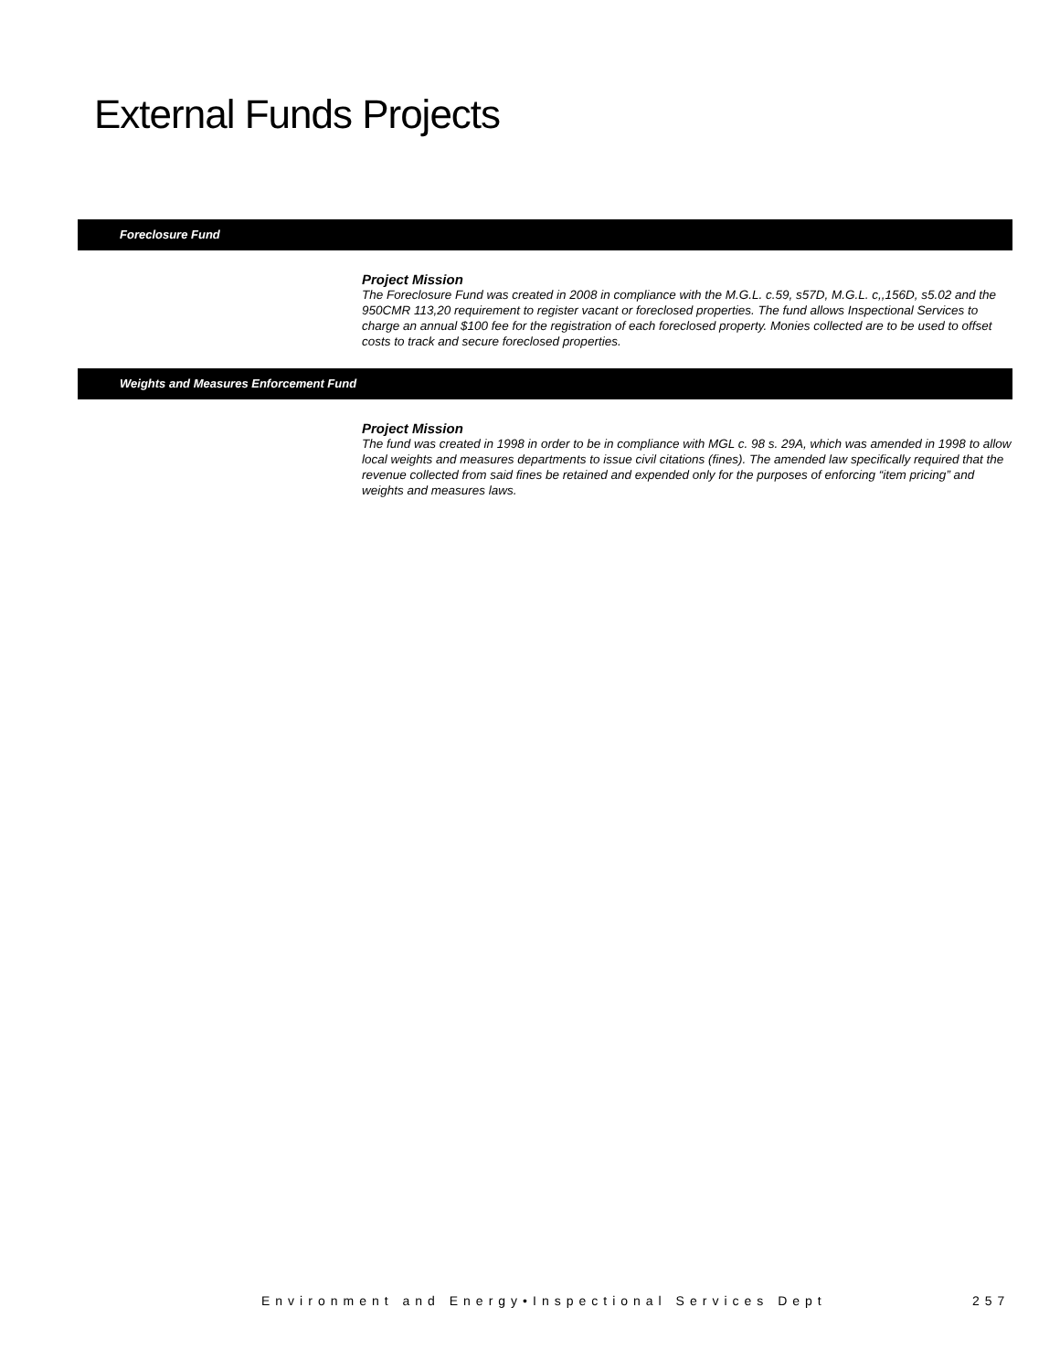External Funds Projects
Foreclosure Fund
Project Mission
The Foreclosure Fund was created in 2008 in compliance with the M.G.L. c.59, s57D, M.G.L. c,,156D, s5.02 and the 950CMR 113,20 requirement to register vacant or foreclosed properties. The fund allows Inspectional Services to charge an annual $100 fee for the registration of each foreclosed property. Monies collected are to be used to offset costs to track and secure foreclosed properties.
Weights and Measures Enforcement Fund
Project Mission
The fund was created in 1998 in order to be in compliance with MGL c. 98 s. 29A, which was amended in 1998 to allow local weights and measures departments to issue civil citations (fines). The amended law specifically required that the revenue collected from said fines be retained and expended only for the purposes of enforcing “item pricing” and weights and measures laws.
Environment and Energy•Inspectional Services Dept
257